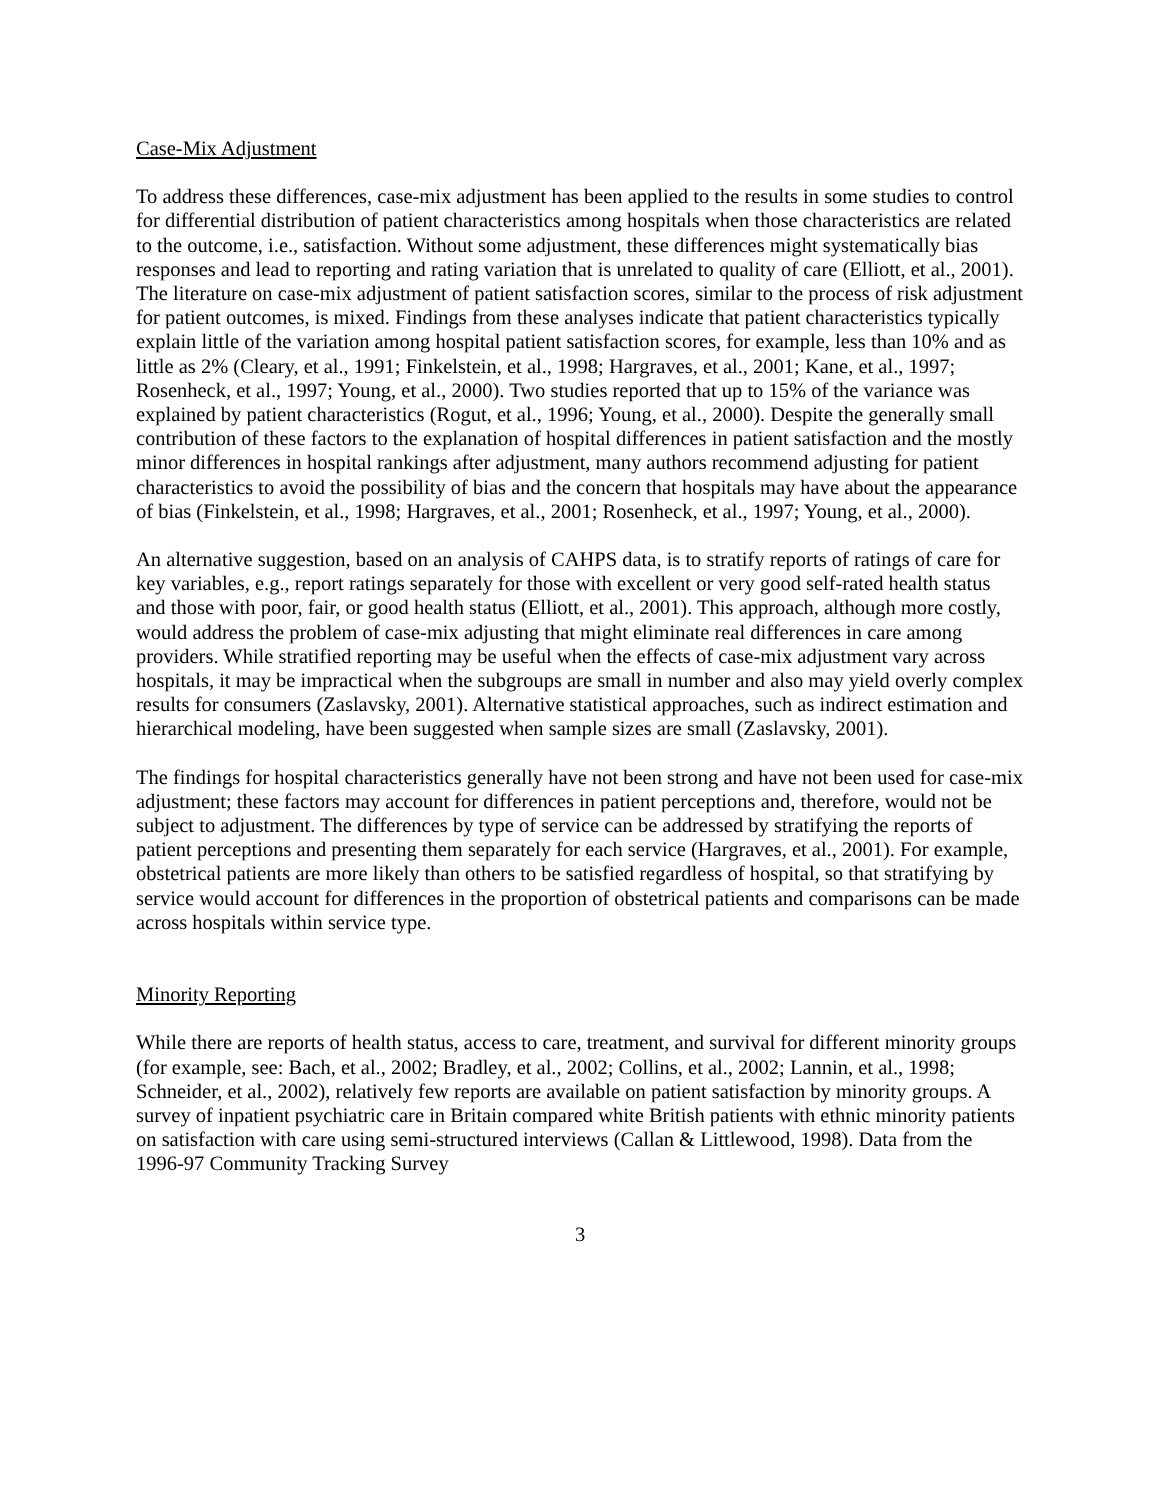Case-Mix Adjustment
To address these differences, case-mix adjustment has been applied to the results in some studies to control for differential distribution of patient characteristics among hospitals when those characteristics are related to the outcome, i.e., satisfaction. Without some adjustment, these differences might systematically bias responses and lead to reporting and rating variation that is unrelated to quality of care (Elliott, et al., 2001). The literature on case-mix adjustment of patient satisfaction scores, similar to the process of risk adjustment for patient outcomes, is mixed. Findings from these analyses indicate that patient characteristics typically explain little of the variation among hospital patient satisfaction scores, for example, less than 10% and as little as 2% (Cleary, et al., 1991; Finkelstein, et al., 1998; Hargraves, et al., 2001; Kane, et al., 1997; Rosenheck, et al., 1997; Young, et al., 2000). Two studies reported that up to 15% of the variance was explained by patient characteristics (Rogut, et al., 1996; Young, et al., 2000). Despite the generally small contribution of these factors to the explanation of hospital differences in patient satisfaction and the mostly minor differences in hospital rankings after adjustment, many authors recommend adjusting for patient characteristics to avoid the possibility of bias and the concern that hospitals may have about the appearance of bias (Finkelstein, et al., 1998; Hargraves, et al., 2001; Rosenheck, et al., 1997; Young, et al., 2000).
An alternative suggestion, based on an analysis of CAHPS data, is to stratify reports of ratings of care for key variables, e.g., report ratings separately for those with excellent or very good self-rated health status and those with poor, fair, or good health status (Elliott, et al., 2001). This approach, although more costly, would address the problem of case-mix adjusting that might eliminate real differences in care among providers. While stratified reporting may be useful when the effects of case-mix adjustment vary across hospitals, it may be impractical when the subgroups are small in number and also may yield overly complex results for consumers (Zaslavsky, 2001). Alternative statistical approaches, such as indirect estimation and hierarchical modeling, have been suggested when sample sizes are small (Zaslavsky, 2001).
The findings for hospital characteristics generally have not been strong and have not been used for case-mix adjustment; these factors may account for differences in patient perceptions and, therefore, would not be subject to adjustment. The differences by type of service can be addressed by stratifying the reports of patient perceptions and presenting them separately for each service (Hargraves, et al., 2001). For example, obstetrical patients are more likely than others to be satisfied regardless of hospital, so that stratifying by service would account for differences in the proportion of obstetrical patients and comparisons can be made across hospitals within service type.
Minority Reporting
While there are reports of health status, access to care, treatment, and survival for different minority groups (for example, see: Bach, et al., 2002; Bradley, et al., 2002; Collins, et al., 2002; Lannin, et al., 1998; Schneider, et al., 2002), relatively few reports are available on patient satisfaction by minority groups. A survey of inpatient psychiatric care in Britain compared white British patients with ethnic minority patients on satisfaction with care using semi-structured interviews (Callan & Littlewood, 1998). Data from the 1996-97 Community Tracking Survey
3